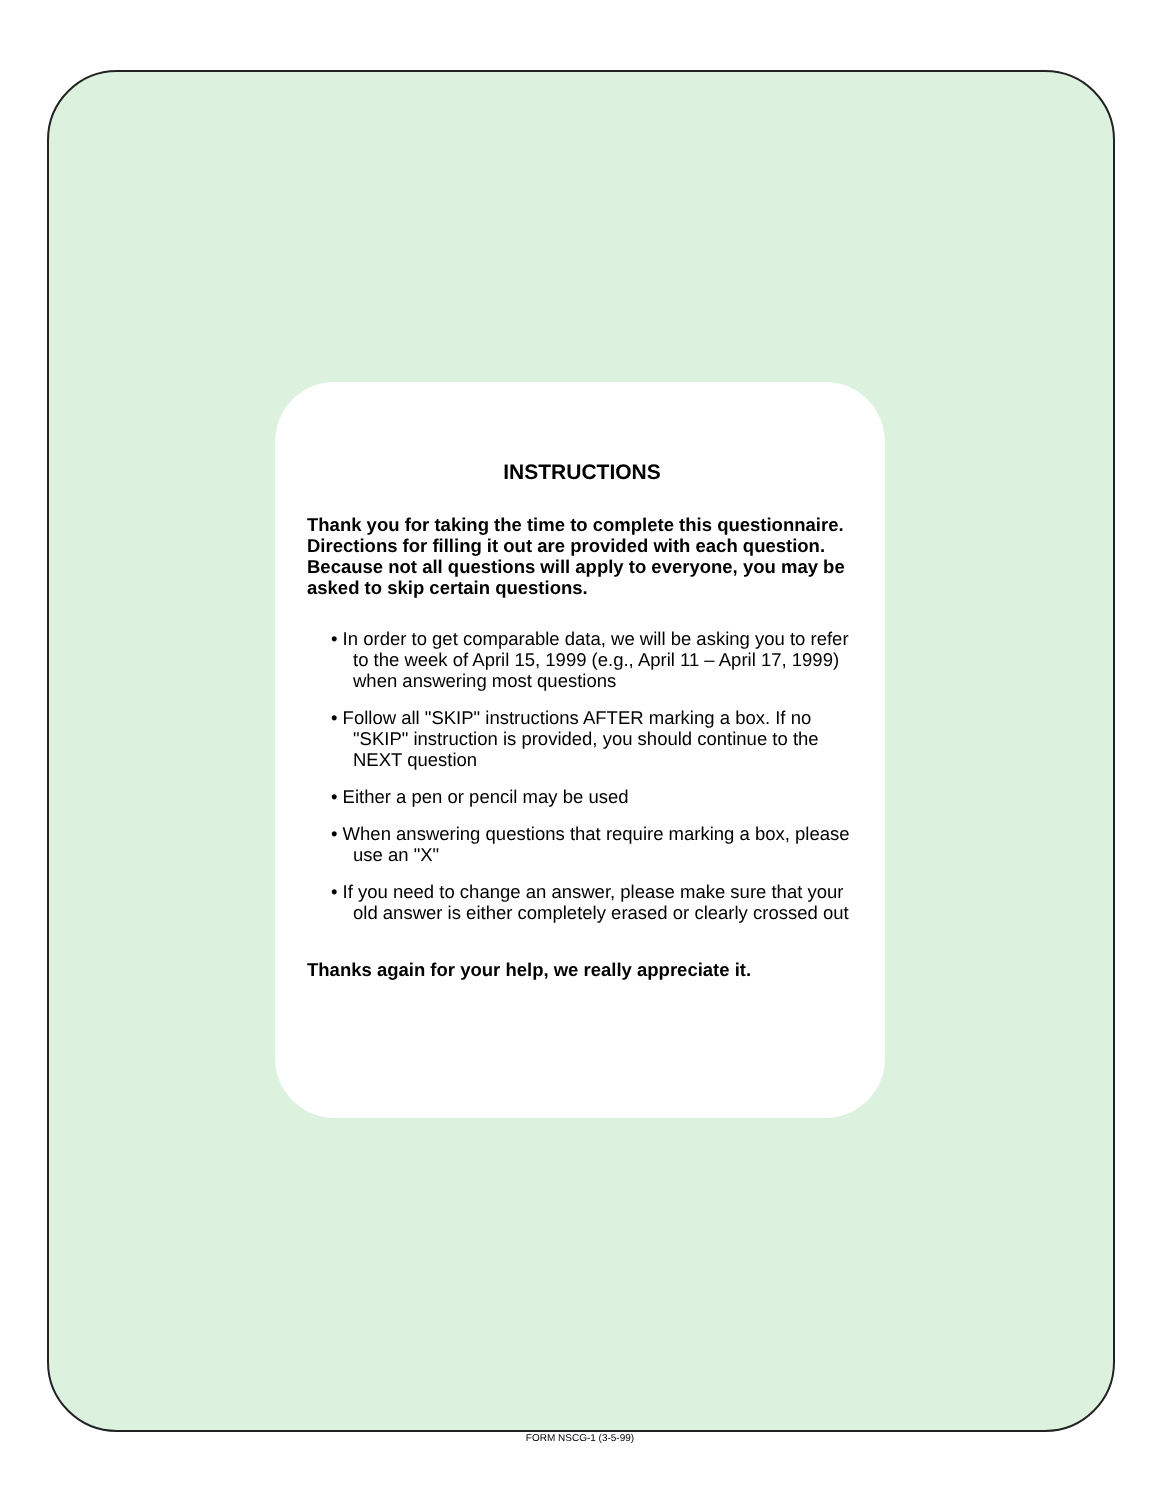INSTRUCTIONS
Thank you for taking the time to complete this questionnaire. Directions for filling it out are provided with each question. Because not all questions will apply to everyone, you may be asked to skip certain questions.
• In order to get comparable data, we will be asking you to refer to the week of April 15, 1999 (e.g., April 11 – April 17, 1999) when answering most questions
• Follow all "SKIP" instructions AFTER marking a box. If no "SKIP" instruction is provided, you should continue to the NEXT question
• Either a pen or pencil may be used
• When answering questions that require marking a box, please use an "X"
• If you need to change an answer, please make sure that your old answer is either completely erased or clearly crossed out
Thanks again for your help, we really appreciate it.
FORM NSCG-1 (3-5-99)